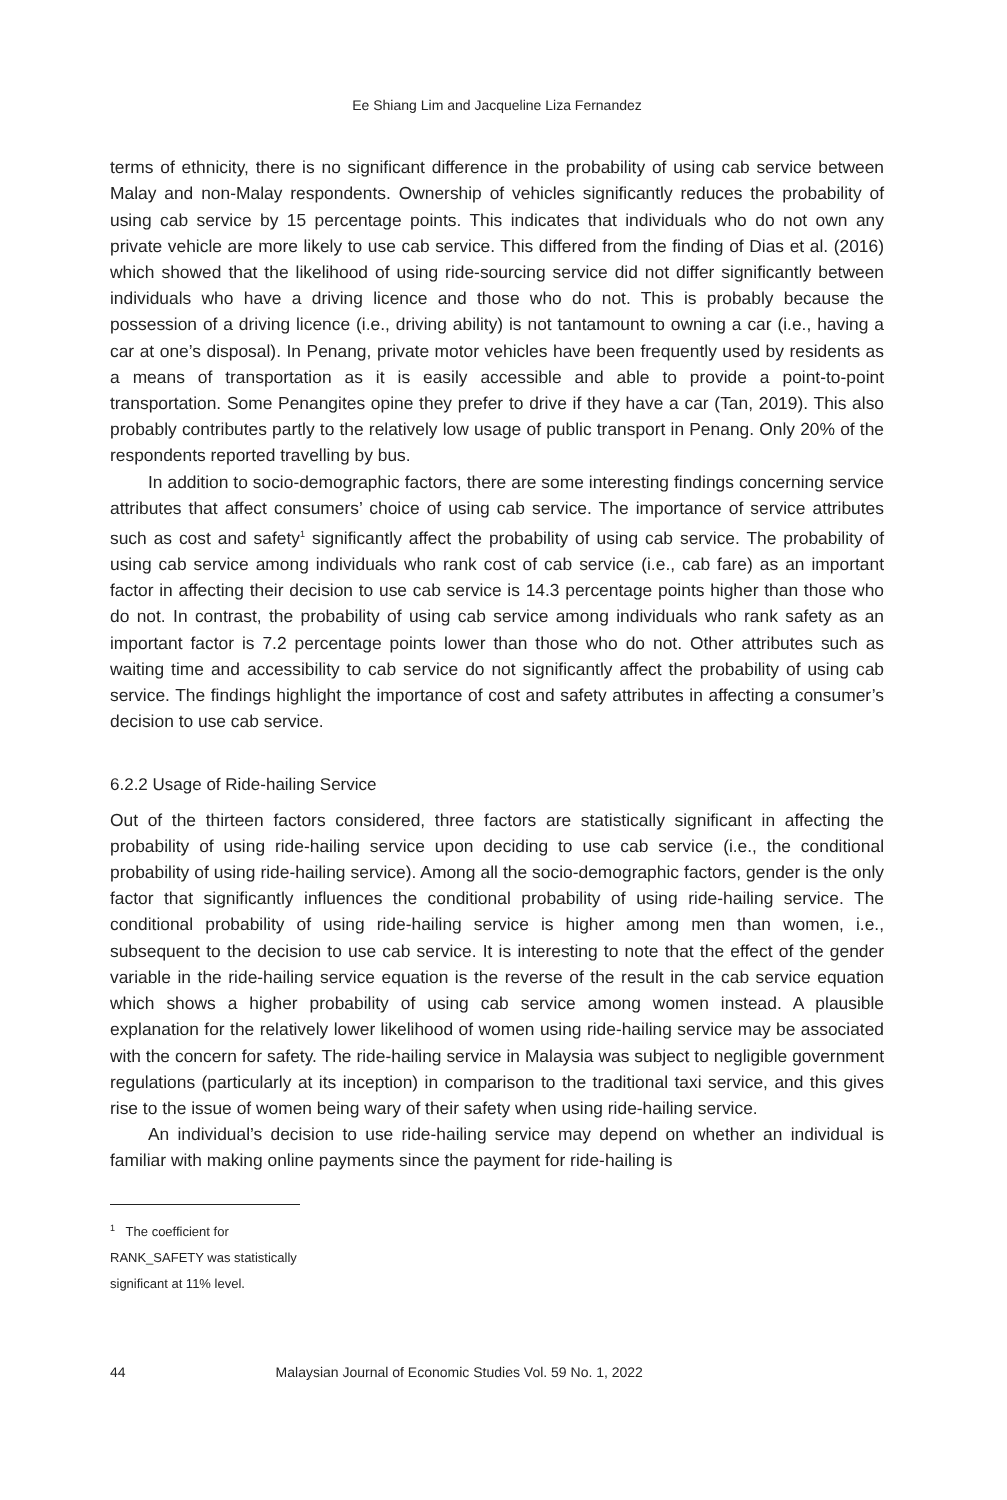Ee Shiang Lim and Jacqueline Liza Fernandez
terms of ethnicity, there is no significant difference in the probability of using cab service between Malay and non-Malay respondents. Ownership of vehicles significantly reduces the probability of using cab service by 15 percentage points. This indicates that individuals who do not own any private vehicle are more likely to use cab service. This differed from the finding of Dias et al. (2016) which showed that the likelihood of using ride-sourcing service did not differ significantly between individuals who have a driving licence and those who do not. This is probably because the possession of a driving licence (i.e., driving ability) is not tantamount to owning a car (i.e., having a car at one’s disposal). In Penang, private motor vehicles have been frequently used by residents as a means of transportation as it is easily accessible and able to provide a point-to-point transportation. Some Penangites opine they prefer to drive if they have a car (Tan, 2019). This also probably contributes partly to the relatively low usage of public transport in Penang. Only 20% of the respondents reported travelling by bus.
In addition to socio-demographic factors, there are some interesting findings concerning service attributes that affect consumers’ choice of using cab service. The importance of service attributes such as cost and safety<sup>1</sup> significantly affect the probability of using cab service. The probability of using cab service among individuals who rank cost of cab service (i.e., cab fare) as an important factor in affecting their decision to use cab service is 14.3 percentage points higher than those who do not. In contrast, the probability of using cab service among individuals who rank safety as an important factor is 7.2 percentage points lower than those who do not. Other attributes such as waiting time and accessibility to cab service do not significantly affect the probability of using cab service. The findings highlight the importance of cost and safety attributes in affecting a consumer’s decision to use cab service.
6.2.2 Usage of Ride-hailing Service
Out of the thirteen factors considered, three factors are statistically significant in affecting the probability of using ride-hailing service upon deciding to use cab service (i.e., the conditional probability of using ride-hailing service). Among all the socio-demographic factors, gender is the only factor that significantly influences the conditional probability of using ride-hailing service. The conditional probability of using ride-hailing service is higher among men than women, i.e., subsequent to the decision to use cab service. It is interesting to note that the effect of the gender variable in the ride-hailing service equation is the reverse of the result in the cab service equation which shows a higher probability of using cab service among women instead. A plausible explanation for the relatively lower likelihood of women using ride-hailing service may be associated with the concern for safety. The ride-hailing service in Malaysia was subject to negligible government regulations (particularly at its inception) in comparison to the traditional taxi service, and this gives rise to the issue of women being wary of their safety when using ride-hailing service.
An individual’s decision to use ride-hailing service may depend on whether an individual is familiar with making online payments since the payment for ride-hailing is
<sup>1</sup> The coefficient for RANK_SAFETY was statistically significant at 11% level.
44 Malaysian Journal of Economic Studies Vol. 59 No. 1, 2022